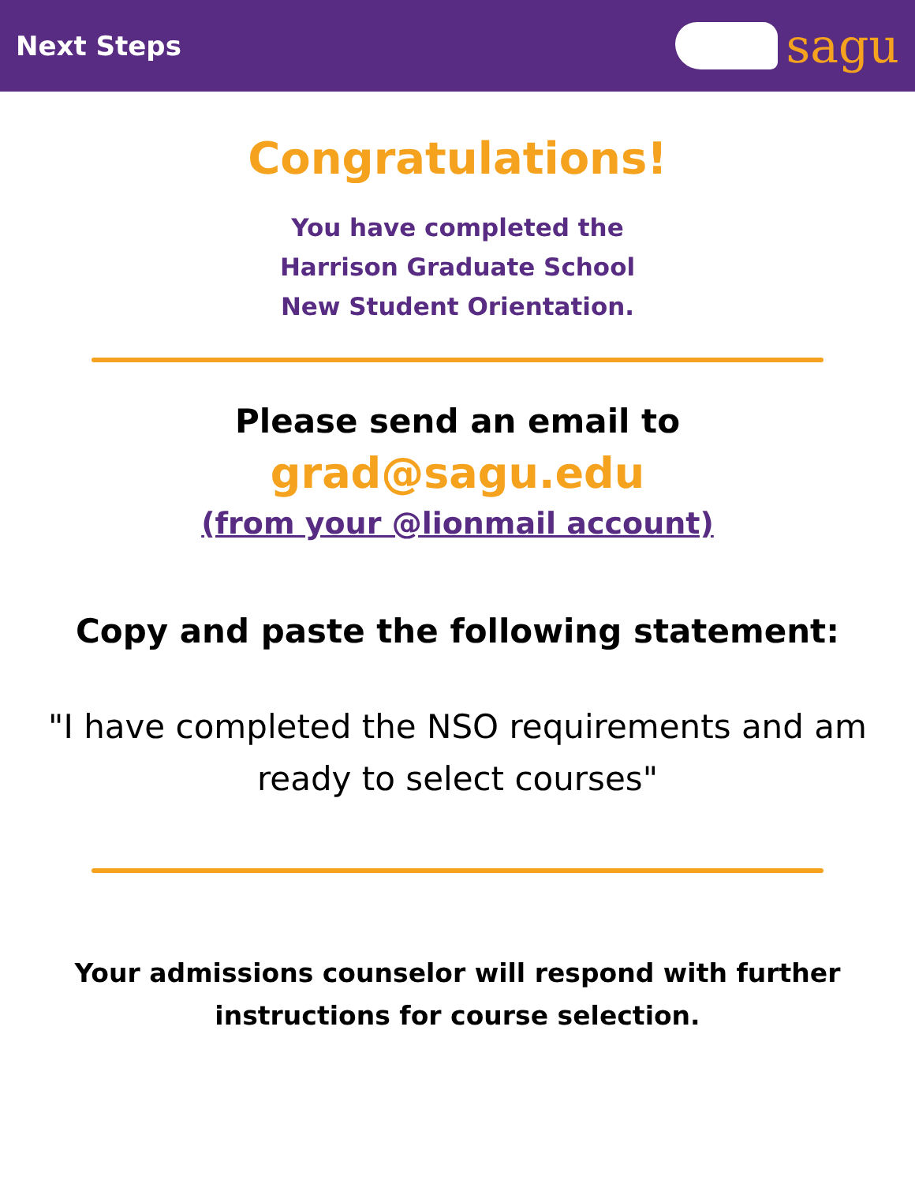Next Steps
sagu
Congratulations!
You have completed the
Harrison Graduate School
New Student Orientation.
Please send an email to
grad@sagu.edu
(from your @lionmail account)
Copy and paste the following statement:
"I have completed the NSO requirements and am ready to select courses"
Your admissions counselor will respond with further
instructions for course selection.